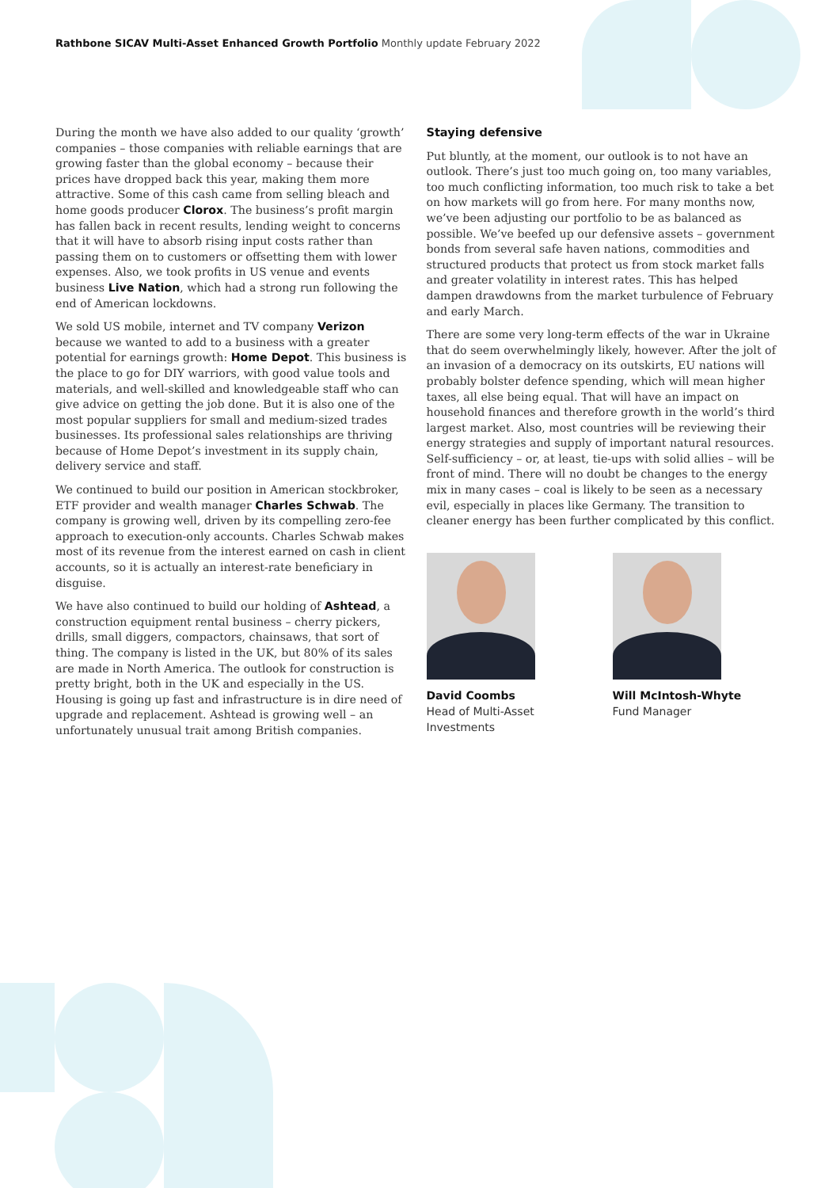Rathbone SICAV Multi-Asset Enhanced Growth Portfolio Monthly update February 2022
During the month we have also added to our quality ‘growth’ companies – those companies with reliable earnings that are growing faster than the global economy – because their prices have dropped back this year, making them more attractive. Some of this cash came from selling bleach and home goods producer Clorox. The business’s profit margin has fallen back in recent results, lending weight to concerns that it will have to absorb rising input costs rather than passing them on to customers or offsetting them with lower expenses. Also, we took profits in US venue and events business Live Nation, which had a strong run following the end of American lockdowns.
We sold US mobile, internet and TV company Verizon because we wanted to add to a business with a greater potential for earnings growth: Home Depot. This business is the place to go for DIY warriors, with good value tools and materials, and well-skilled and knowledgeable staff who can give advice on getting the job done. But it is also one of the most popular suppliers for small and medium-sized trades businesses. Its professional sales relationships are thriving because of Home Depot’s investment in its supply chain, delivery service and staff.
We continued to build our position in American stockbroker, ETF provider and wealth manager Charles Schwab. The company is growing well, driven by its compelling zero-fee approach to execution-only accounts. Charles Schwab makes most of its revenue from the interest earned on cash in client accounts, so it is actually an interest-rate beneficiary in disguise.
We have also continued to build our holding of Ashtead, a construction equipment rental business – cherry pickers, drills, small diggers, compactors, chainsaws, that sort of thing. The company is listed in the UK, but 80% of its sales are made in North America. The outlook for construction is pretty bright, both in the UK and especially in the US. Housing is going up fast and infrastructure is in dire need of upgrade and replacement. Ashtead is growing well – an unfortunately unusual trait among British companies.
Staying defensive
Put bluntly, at the moment, our outlook is to not have an outlook. There’s just too much going on, too many variables, too much conflicting information, too much risk to take a bet on how markets will go from here. For many months now, we’ve been adjusting our portfolio to be as balanced as possible. We’ve beefed up our defensive assets – government bonds from several safe haven nations, commodities and structured products that protect us from stock market falls and greater volatility in interest rates. This has helped dampen drawdowns from the market turbulence of February and early March.
There are some very long-term effects of the war in Ukraine that do seem overwhelmingly likely, however. After the jolt of an invasion of a democracy on its outskirts, EU nations will probably bolster defence spending, which will mean higher taxes, all else being equal. That will have an impact on household finances and therefore growth in the world’s third largest market. Also, most countries will be reviewing their energy strategies and supply of important natural resources. Self-sufficiency – or, at least, tie-ups with solid allies – will be front of mind. There will no doubt be changes to the energy mix in many cases – coal is likely to be seen as a necessary evil, especially in places like Germany. The transition to cleaner energy has been further complicated by this conflict.
David Coombs
Head of Multi-Asset
Investments
Will McIntosh-Whyte
Fund Manager